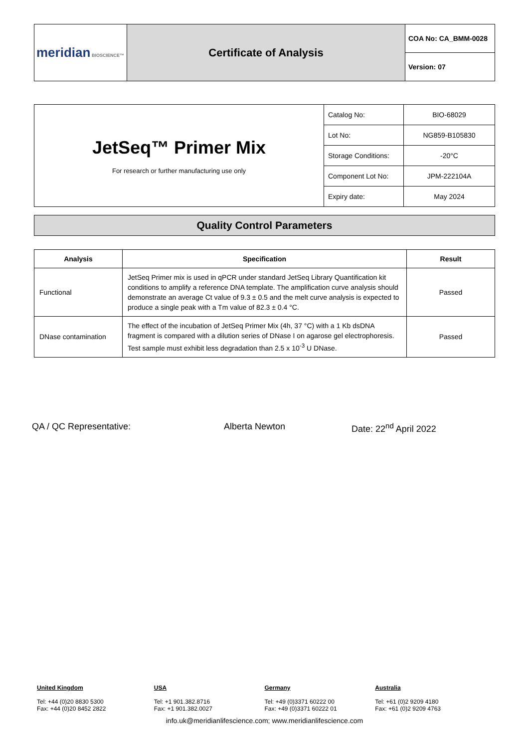| meridian BIOSCIENCE™ | Certificate of Analysis | COA No: CA_BMM-0028 |
| | | Version: 07 |
| JetSeq™ Primer Mix For research or further manufacturing use only | Catalog No: | BIO-68029 |
| | Lot No: | NG859-B105830 |
| | Storage Conditions: | -20°C |
| | Component Lot No: | JPM-222104A |
| | Expiry date: | May 2024 |
Quality Control Parameters
| Analysis | Specification | Result |
| --- | --- | --- |
| Functional | JetSeq Primer mix is used in qPCR under standard JetSeq Library Quantification kit conditions to amplify a reference DNA template. The amplification curve analysis should demonstrate an average Ct value of 9.3 ± 0.5 and the melt curve analysis is expected to produce a single peak with a Tm value of 82.3 ± 0.4 °C. | Passed |
| DNase contamination | The effect of the incubation of JetSeq Primer Mix (4h, 37 °C) with a 1 Kb dsDNA fragment is compared with a dilution series of DNase I on agarose gel electrophoresis. Test sample must exhibit less degradation than 2.5 x 10<sup>-3</sup> U DNase. | Passed |
QA / QC Representative: Alberta Newton Date: 22<sup>nd</sup> April 2022
United Kingdom
Tel: +44 (0)20 8830 5300
Fax: +44 (0)20 8452 2822
USA
Tel: +1 901.382.8716
Fax: +1 901.382.0027
Germany
Tel: +49 (0)3371 60222 00
Fax: +49 (0)3371 60222 01
Australia
Tel: +61 (0)2 9209 4180
Fax: +61 (0)2 9209 4763
info.uk@meridianlifescience.com; www.meridianlifescience.com